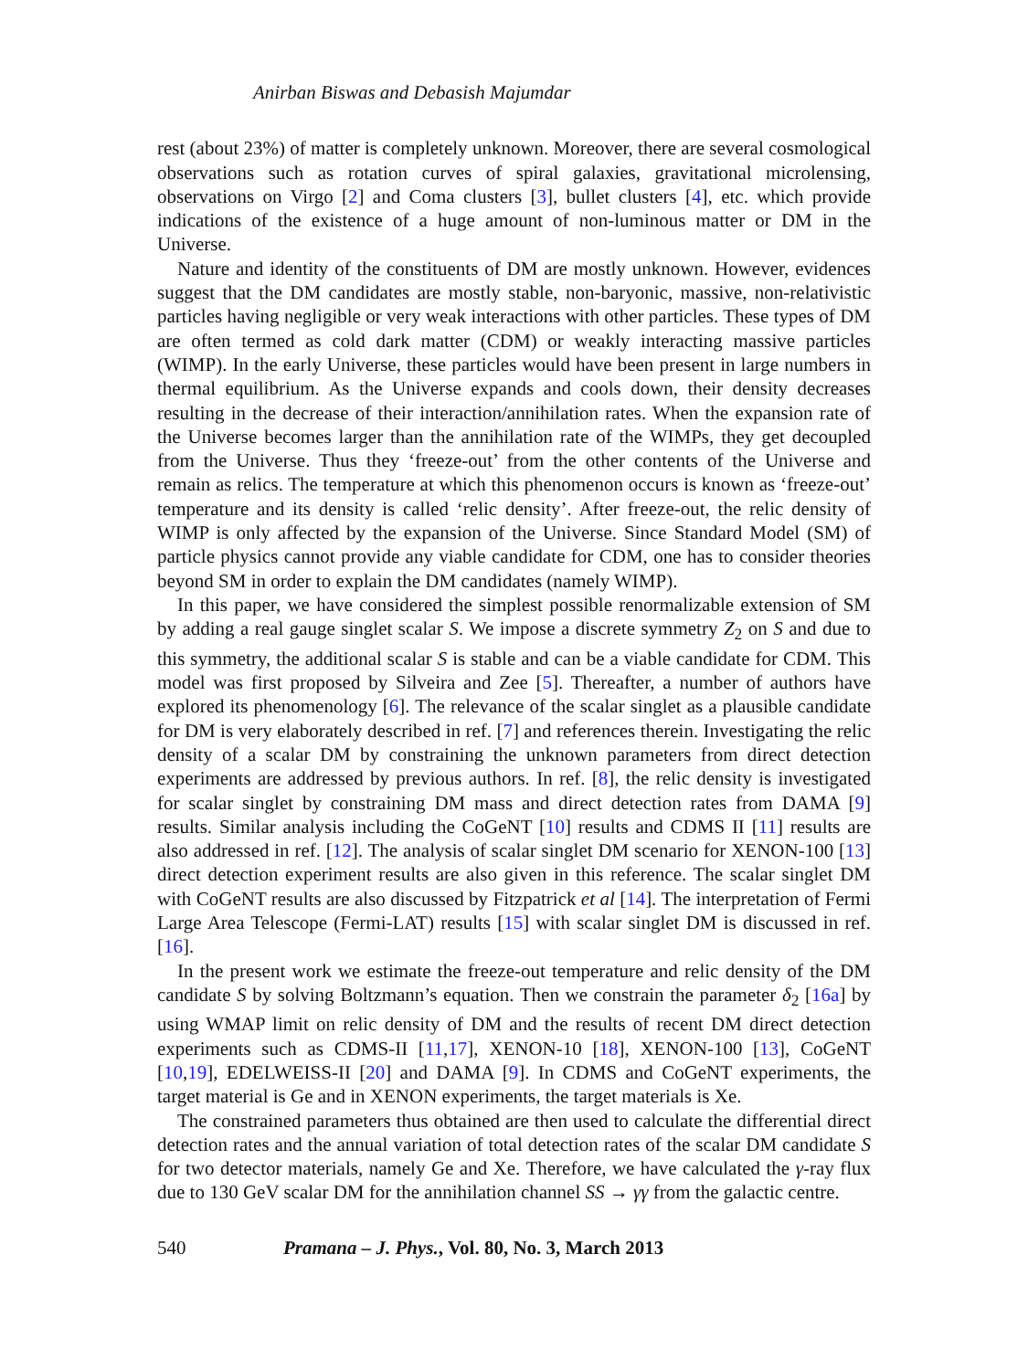Anirban Biswas and Debasish Majumdar
rest (about 23%) of matter is completely unknown. Moreover, there are several cosmological observations such as rotation curves of spiral galaxies, gravitational microlensing, observations on Virgo [2] and Coma clusters [3], bullet clusters [4], etc. which provide indications of the existence of a huge amount of non-luminous matter or DM in the Universe.
Nature and identity of the constituents of DM are mostly unknown. However, evidences suggest that the DM candidates are mostly stable, non-baryonic, massive, non-relativistic particles having negligible or very weak interactions with other particles. These types of DM are often termed as cold dark matter (CDM) or weakly interacting massive particles (WIMP). In the early Universe, these particles would have been present in large numbers in thermal equilibrium. As the Universe expands and cools down, their density decreases resulting in the decrease of their interaction/annihilation rates. When the expansion rate of the Universe becomes larger than the annihilation rate of the WIMPs, they get decoupled from the Universe. Thus they ‘freeze-out’ from the other contents of the Universe and remain as relics. The temperature at which this phenomenon occurs is known as ‘freeze-out’ temperature and its density is called ‘relic density’. After freeze-out, the relic density of WIMP is only affected by the expansion of the Universe. Since Standard Model (SM) of particle physics cannot provide any viable candidate for CDM, one has to consider theories beyond SM in order to explain the DM candidates (namely WIMP).
In this paper, we have considered the simplest possible renormalizable extension of SM by adding a real gauge singlet scalar S. We impose a discrete symmetry Z<sub>2</sub> on S and due to this symmetry, the additional scalar S is stable and can be a viable candidate for CDM. This model was first proposed by Silveira and Zee [5]. Thereafter, a number of authors have explored its phenomenology [6]. The relevance of the scalar singlet as a plausible candidate for DM is very elaborately described in ref. [7] and references therein. Investigating the relic density of a scalar DM by constraining the unknown parameters from direct detection experiments are addressed by previous authors. In ref. [8], the relic density is investigated for scalar singlet by constraining DM mass and direct detection rates from DAMA [9] results. Similar analysis including the CoGeNT [10] results and CDMS II [11] results are also addressed in ref. [12]. The analysis of scalar singlet DM scenario for XENON-100 [13] direct detection experiment results are also given in this reference. The scalar singlet DM with CoGeNT results are also discussed by Fitzpatrick et al [14]. The interpretation of Fermi Large Area Telescope (Fermi-LAT) results [15] with scalar singlet DM is discussed in ref. [16].
In the present work we estimate the freeze-out temperature and relic density of the DM candidate S by solving Boltzmann’s equation. Then we constrain the parameter δ<sub>2</sub> [16a] by using WMAP limit on relic density of DM and the results of recent DM direct detection experiments such as CDMS-II [11,17], XENON-10 [18], XENON-100 [13], CoGeNT [10,19], EDELWEISS-II [20] and DAMA [9]. In CDMS and CoGeNT experiments, the target material is Ge and in XENON experiments, the target materials is Xe.
The constrained parameters thus obtained are then used to calculate the differential direct detection rates and the annual variation of total detection rates of the scalar DM candidate S for two detector materials, namely Ge and Xe. Therefore, we have calculated the γ-ray flux due to 130 GeV scalar DM for the annihilation channel SS → γγ from the galactic centre.
540 Pramana – J. Phys., Vol. 80, No. 3, March 2013